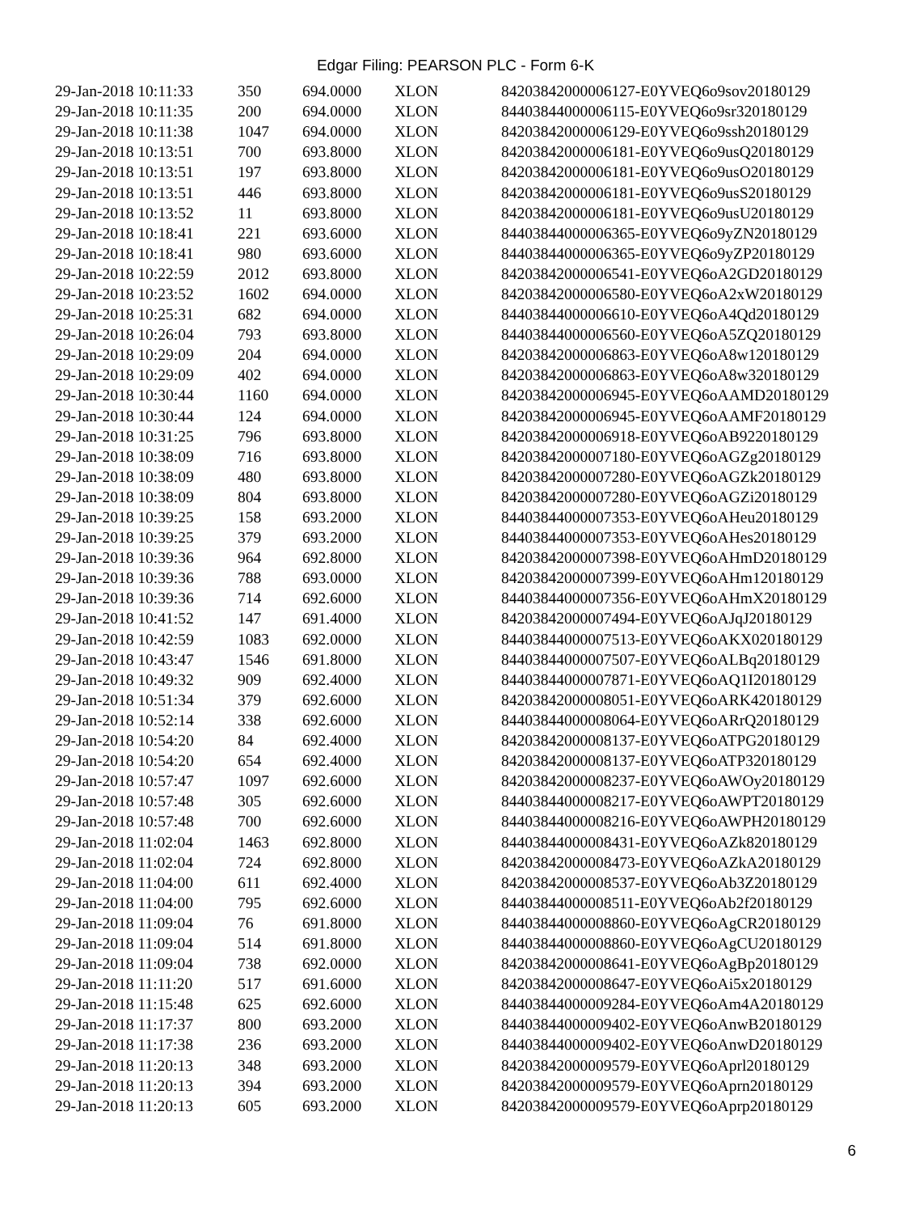Edgar Filing: PEARSON PLC - Form 6-K
| 29-Jan-2018 10:11:33 | 350 | 694.0000 | XLON | 84203842000006127-E0YVEQ6o9sov20180129 |
| 29-Jan-2018 10:11:35 | 200 | 694.0000 | XLON | 84403844000006115-E0YVEQ6o9sr320180129 |
| 29-Jan-2018 10:11:38 | 1047 | 694.0000 | XLON | 84203842000006129-E0YVEQ6o9ssh20180129 |
| 29-Jan-2018 10:13:51 | 700 | 693.8000 | XLON | 84203842000006181-E0YVEQ6o9usQ20180129 |
| 29-Jan-2018 10:13:51 | 197 | 693.8000 | XLON | 84203842000006181-E0YVEQ6o9usO20180129 |
| 29-Jan-2018 10:13:51 | 446 | 693.8000 | XLON | 84203842000006181-E0YVEQ6o9usS20180129 |
| 29-Jan-2018 10:13:52 | 11 | 693.8000 | XLON | 84203842000006181-E0YVEQ6o9usU20180129 |
| 29-Jan-2018 10:18:41 | 221 | 693.6000 | XLON | 84403844000006365-E0YVEQ6o9yZN20180129 |
| 29-Jan-2018 10:18:41 | 980 | 693.6000 | XLON | 84403844000006365-E0YVEQ6o9yZP20180129 |
| 29-Jan-2018 10:22:59 | 2012 | 693.8000 | XLON | 84203842000006541-E0YVEQ6oA2GD20180129 |
| 29-Jan-2018 10:23:52 | 1602 | 694.0000 | XLON | 84203842000006580-E0YVEQ6oA2xW20180129 |
| 29-Jan-2018 10:25:31 | 682 | 694.0000 | XLON | 84403844000006610-E0YVEQ6oA4Qd20180129 |
| 29-Jan-2018 10:26:04 | 793 | 693.8000 | XLON | 84403844000006560-E0YVEQ6oA5ZQ20180129 |
| 29-Jan-2018 10:29:09 | 204 | 694.0000 | XLON | 84203842000006863-E0YVEQ6oA8w120180129 |
| 29-Jan-2018 10:29:09 | 402 | 694.0000 | XLON | 84203842000006863-E0YVEQ6oA8w320180129 |
| 29-Jan-2018 10:30:44 | 1160 | 694.0000 | XLON | 84203842000006945-E0YVEQ6oAAMD20180129 |
| 29-Jan-2018 10:30:44 | 124 | 694.0000 | XLON | 84203842000006945-E0YVEQ6oAAMF20180129 |
| 29-Jan-2018 10:31:25 | 796 | 693.8000 | XLON | 84203842000006918-E0YVEQ6oAB9220180129 |
| 29-Jan-2018 10:38:09 | 716 | 693.8000 | XLON | 84203842000007180-E0YVEQ6oAGZg20180129 |
| 29-Jan-2018 10:38:09 | 480 | 693.8000 | XLON | 84203842000007280-E0YVEQ6oAGZk20180129 |
| 29-Jan-2018 10:38:09 | 804 | 693.8000 | XLON | 84203842000007280-E0YVEQ6oAGZi20180129 |
| 29-Jan-2018 10:39:25 | 158 | 693.2000 | XLON | 84403844000007353-E0YVEQ6oAHeu20180129 |
| 29-Jan-2018 10:39:25 | 379 | 693.2000 | XLON | 84403844000007353-E0YVEQ6oAHes20180129 |
| 29-Jan-2018 10:39:36 | 964 | 692.8000 | XLON | 84203842000007398-E0YVEQ6oAHmD20180129 |
| 29-Jan-2018 10:39:36 | 788 | 693.0000 | XLON | 84203842000007399-E0YVEQ6oAHm120180129 |
| 29-Jan-2018 10:39:36 | 714 | 692.6000 | XLON | 84403844000007356-E0YVEQ6oAHmX20180129 |
| 29-Jan-2018 10:41:52 | 147 | 691.4000 | XLON | 84203842000007494-E0YVEQ6oAJqJ20180129 |
| 29-Jan-2018 10:42:59 | 1083 | 692.0000 | XLON | 84403844000007513-E0YVEQ6oAKX020180129 |
| 29-Jan-2018 10:43:47 | 1546 | 691.8000 | XLON | 84403844000007507-E0YVEQ6oALBq20180129 |
| 29-Jan-2018 10:49:32 | 909 | 692.4000 | XLON | 84403844000007871-E0YVEQ6oAQ1I20180129 |
| 29-Jan-2018 10:51:34 | 379 | 692.6000 | XLON | 84203842000008051-E0YVEQ6oARK420180129 |
| 29-Jan-2018 10:52:14 | 338 | 692.6000 | XLON | 84403844000008064-E0YVEQ6oARrQ20180129 |
| 29-Jan-2018 10:54:20 | 84 | 692.4000 | XLON | 84203842000008137-E0YVEQ6oATPG20180129 |
| 29-Jan-2018 10:54:20 | 654 | 692.4000 | XLON | 84203842000008137-E0YVEQ6oATP320180129 |
| 29-Jan-2018 10:57:47 | 1097 | 692.6000 | XLON | 84203842000008237-E0YVEQ6oAWOy20180129 |
| 29-Jan-2018 10:57:48 | 305 | 692.6000 | XLON | 84403844000008217-E0YVEQ6oAWPT20180129 |
| 29-Jan-2018 10:57:48 | 700 | 692.6000 | XLON | 84403844000008216-E0YVEQ6oAWPH20180129 |
| 29-Jan-2018 11:02:04 | 1463 | 692.8000 | XLON | 84403844000008431-E0YVEQ6oAZk820180129 |
| 29-Jan-2018 11:02:04 | 724 | 692.8000 | XLON | 84203842000008473-E0YVEQ6oAZkA20180129 |
| 29-Jan-2018 11:04:00 | 611 | 692.4000 | XLON | 84203842000008537-E0YVEQ6oAb3Z20180129 |
| 29-Jan-2018 11:04:00 | 795 | 692.6000 | XLON | 84403844000008511-E0YVEQ6oAb2f20180129 |
| 29-Jan-2018 11:09:04 | 76 | 691.8000 | XLON | 84403844000008860-E0YVEQ6oAgCR20180129 |
| 29-Jan-2018 11:09:04 | 514 | 691.8000 | XLON | 84403844000008860-E0YVEQ6oAgCU20180129 |
| 29-Jan-2018 11:09:04 | 738 | 692.0000 | XLON | 84203842000008641-E0YVEQ6oAgBp20180129 |
| 29-Jan-2018 11:11:20 | 517 | 691.6000 | XLON | 84203842000008647-E0YVEQ6oAi5x20180129 |
| 29-Jan-2018 11:15:48 | 625 | 692.6000 | XLON | 84403844000009284-E0YVEQ6oAm4A20180129 |
| 29-Jan-2018 11:17:37 | 800 | 693.2000 | XLON | 84403844000009402-E0YVEQ6oAnwB20180129 |
| 29-Jan-2018 11:17:38 | 236 | 693.2000 | XLON | 84403844000009402-E0YVEQ6oAnwD20180129 |
| 29-Jan-2018 11:20:13 | 348 | 693.2000 | XLON | 84203842000009579-E0YVEQ6oAprl20180129 |
| 29-Jan-2018 11:20:13 | 394 | 693.2000 | XLON | 84203842000009579-E0YVEQ6oAprn20180129 |
| 29-Jan-2018 11:20:13 | 605 | 693.2000 | XLON | 84203842000009579-E0YVEQ6oAprp20180129 |
6